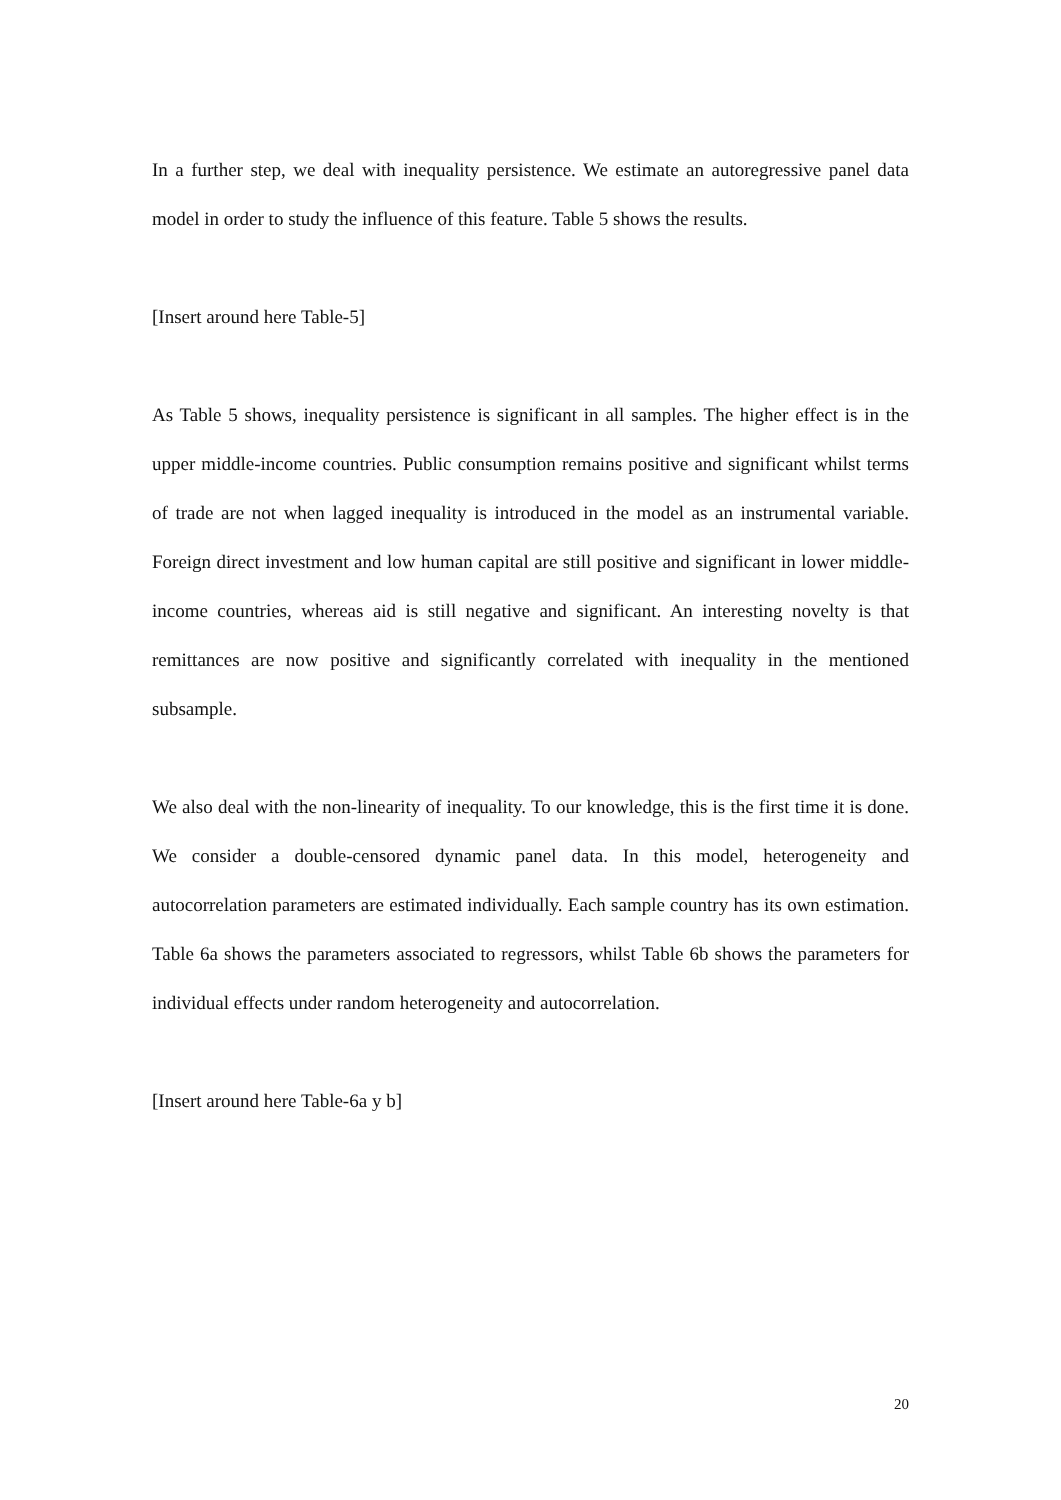In a further step, we deal with inequality persistence. We estimate an autoregressive panel data model in order to study the influence of this feature. Table 5 shows the results.
[Insert around here Table-5]
As Table 5 shows, inequality persistence is significant in all samples. The higher effect is in the upper middle-income countries. Public consumption remains positive and significant whilst terms of trade are not when lagged inequality is introduced in the model as an instrumental variable. Foreign direct investment and low human capital are still positive and significant in lower middle-income countries, whereas aid is still negative and significant. An interesting novelty is that remittances are now positive and significantly correlated with inequality in the mentioned subsample.
We also deal with the non-linearity of inequality. To our knowledge, this is the first time it is done. We consider a double-censored dynamic panel data. In this model, heterogeneity and autocorrelation parameters are estimated individually. Each sample country has its own estimation. Table 6a shows the parameters associated to regressors, whilst Table 6b shows the parameters for individual effects under random heterogeneity and autocorrelation.
[Insert around here Table-6a y b]
20